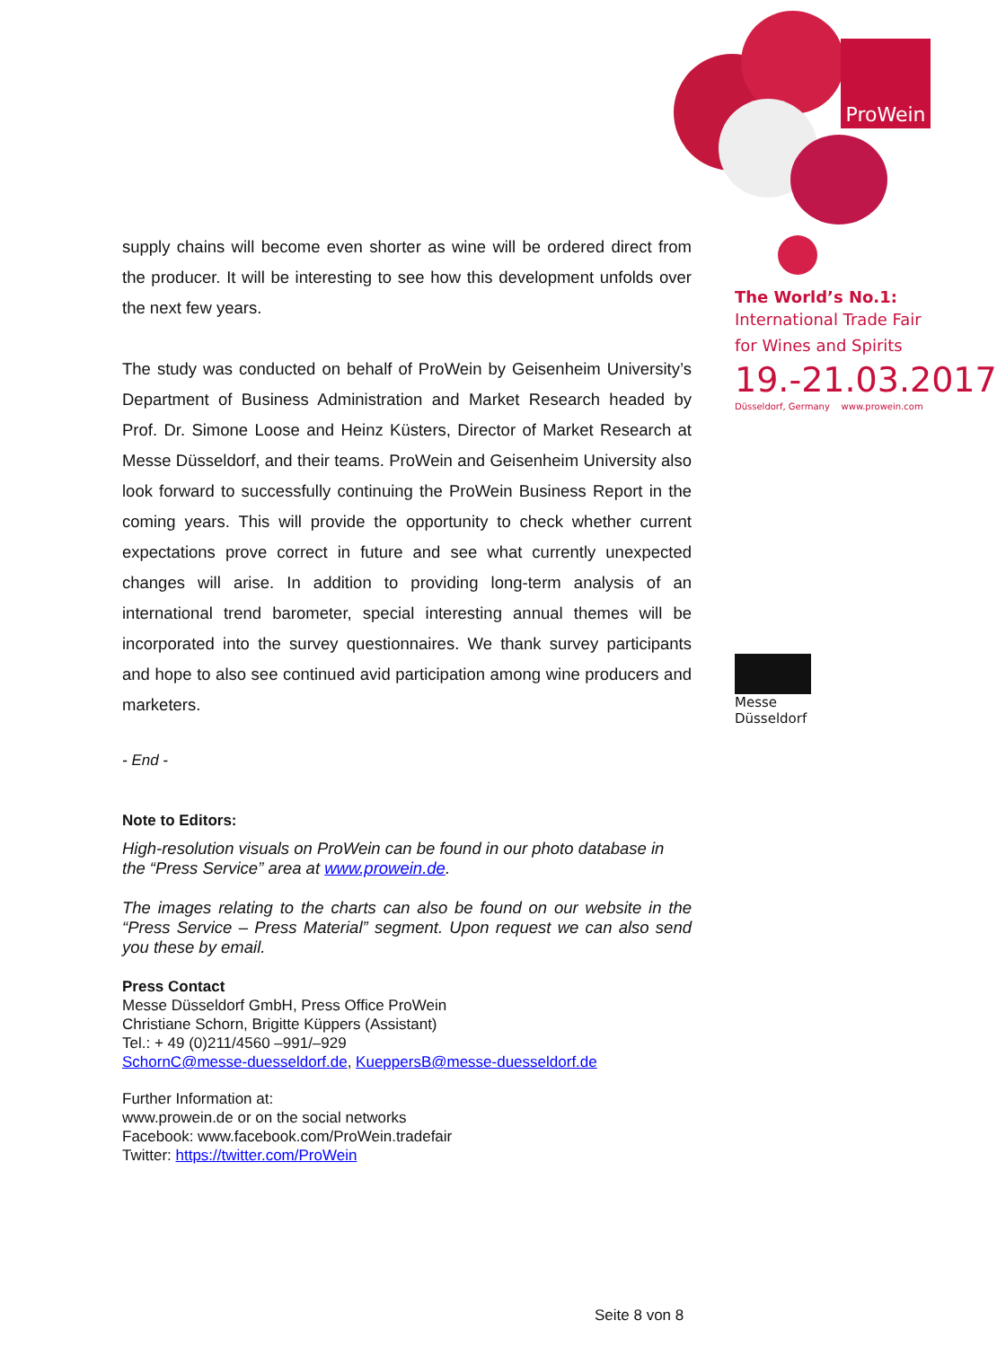ProWein
supply chains will become even shorter as wine will be ordered direct from the producer. It will be interesting to see how this development unfolds over the next few years.
The study was conducted on behalf of ProWein by Geisenheim University’s Department of Business Administration and Market Research headed by Prof. Dr. Simone Loose and Heinz Küsters, Director of Market Research at Messe Düsseldorf, and their teams. ProWein and Geisenheim University also look forward to successfully continuing the ProWein Business Report in the coming years. This will provide the opportunity to check whether current expectations prove correct in future and see what currently unexpected changes will arise. In addition to providing long-term analysis of an international trend barometer, special interesting annual themes will be incorporated into the survey questionnaires. We thank survey participants and hope to also see continued avid participation among wine producers and marketers.
- End -
Note to Editors:
High-resolution visuals on ProWein can be found in our photo database in the “Press Service” area at www.prowein.de.
The images relating to the charts can also be found on our website in the “Press Service – Press Material” segment. Upon request we can also send you these by email.
Press Contact
Messe Düsseldorf GmbH, Press Office ProWein
Christiane Schorn, Brigitte Küppers (Assistant)
Tel.: + 49 (0)211/4560 –991/–929
SchornC@messe-duesseldorf.de, KueppersB@messe-duesseldorf.de
Further Information at:
www.prowein.de or on the social networks
Facebook: www.facebook.com/ProWein.tradefair
Twitter: https://twitter.com/ProWein
The World’s No.1:
International Trade Fair
for Wines and Spirits
19.-21.03.2017
Düsseldorf, Germany www.prowein.com
Messe
Düsseldorf
Seite 8 von 8